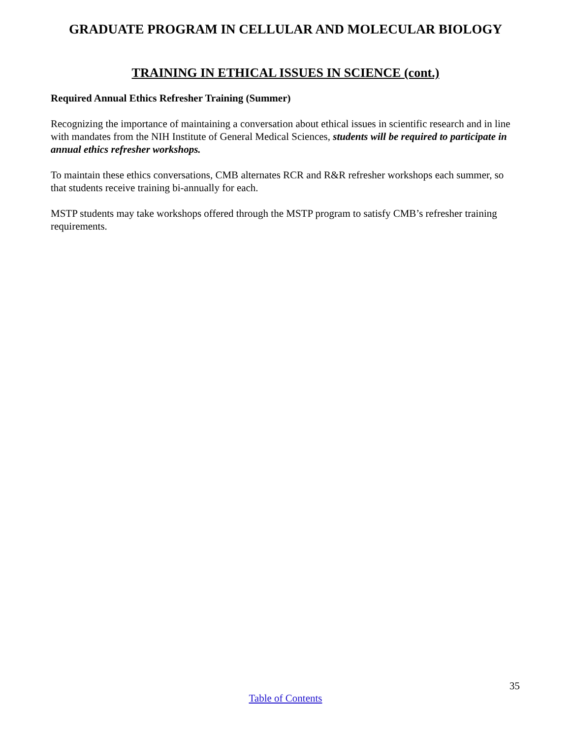GRADUATE PROGRAM IN CELLULAR AND MOLECULAR BIOLOGY
TRAINING IN ETHICAL ISSUES IN SCIENCE (cont.)
Required Annual Ethics Refresher Training (Summer)
Recognizing the importance of maintaining a conversation about ethical issues in scientific research and in line with mandates from the NIH Institute of General Medical Sciences, students will be required to participate in annual ethics refresher workshops.
To maintain these ethics conversations, CMB alternates RCR and R&R refresher workshops each summer, so that students receive training bi-annually for each.
MSTP students may take workshops offered through the MSTP program to satisfy CMB’s refresher training requirements.
35
Table of Contents